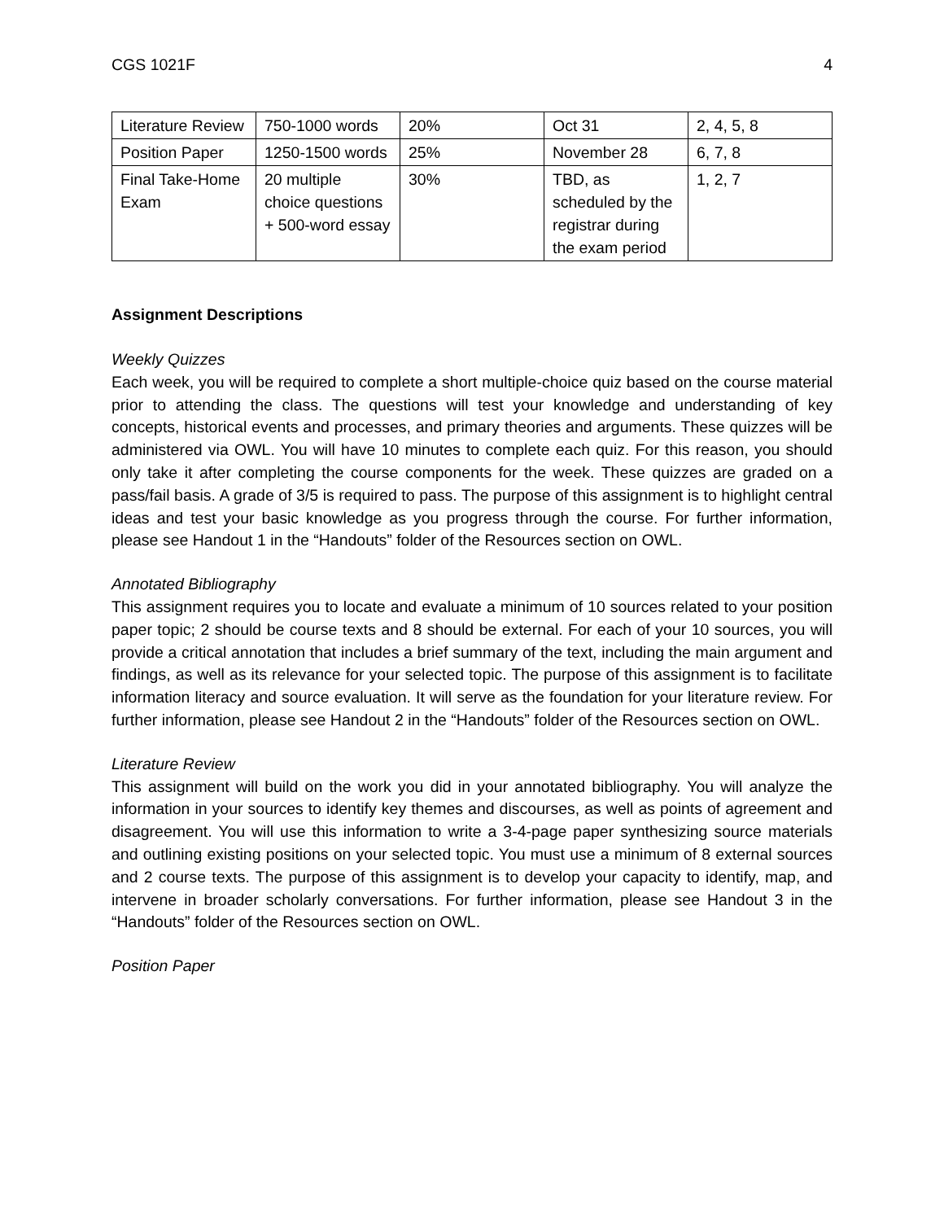CGS 1021F 4
| Literature Review | 750-1000 words | 20% | Oct 31 | 2, 4, 5, 8 |
| Position Paper | 1250-1500 words | 25% | November 28 | 6, 7, 8 |
| Final Take-Home Exam | 20 multiple choice questions + 500-word essay | 30% | TBD, as scheduled by the registrar during the exam period | 1, 2, 7 |
Assignment Descriptions
Weekly Quizzes
Each week, you will be required to complete a short multiple-choice quiz based on the course material prior to attending the class. The questions will test your knowledge and understanding of key concepts, historical events and processes, and primary theories and arguments. These quizzes will be administered via OWL. You will have 10 minutes to complete each quiz. For this reason, you should only take it after completing the course components for the week. These quizzes are graded on a pass/fail basis. A grade of 3/5 is required to pass. The purpose of this assignment is to highlight central ideas and test your basic knowledge as you progress through the course. For further information, please see Handout 1 in the “Handouts” folder of the Resources section on OWL.
Annotated Bibliography
This assignment requires you to locate and evaluate a minimum of 10 sources related to your position paper topic; 2 should be course texts and 8 should be external. For each of your 10 sources, you will provide a critical annotation that includes a brief summary of the text, including the main argument and findings, as well as its relevance for your selected topic. The purpose of this assignment is to facilitate information literacy and source evaluation. It will serve as the foundation for your literature review. For further information, please see Handout 2 in the “Handouts” folder of the Resources section on OWL.
Literature Review
This assignment will build on the work you did in your annotated bibliography. You will analyze the information in your sources to identify key themes and discourses, as well as points of agreement and disagreement. You will use this information to write a 3-4-page paper synthesizing source materials and outlining existing positions on your selected topic. You must use a minimum of 8 external sources and 2 course texts. The purpose of this assignment is to develop your capacity to identify, map, and intervene in broader scholarly conversations. For further information, please see Handout 3 in the “Handouts” folder of the Resources section on OWL.
Position Paper